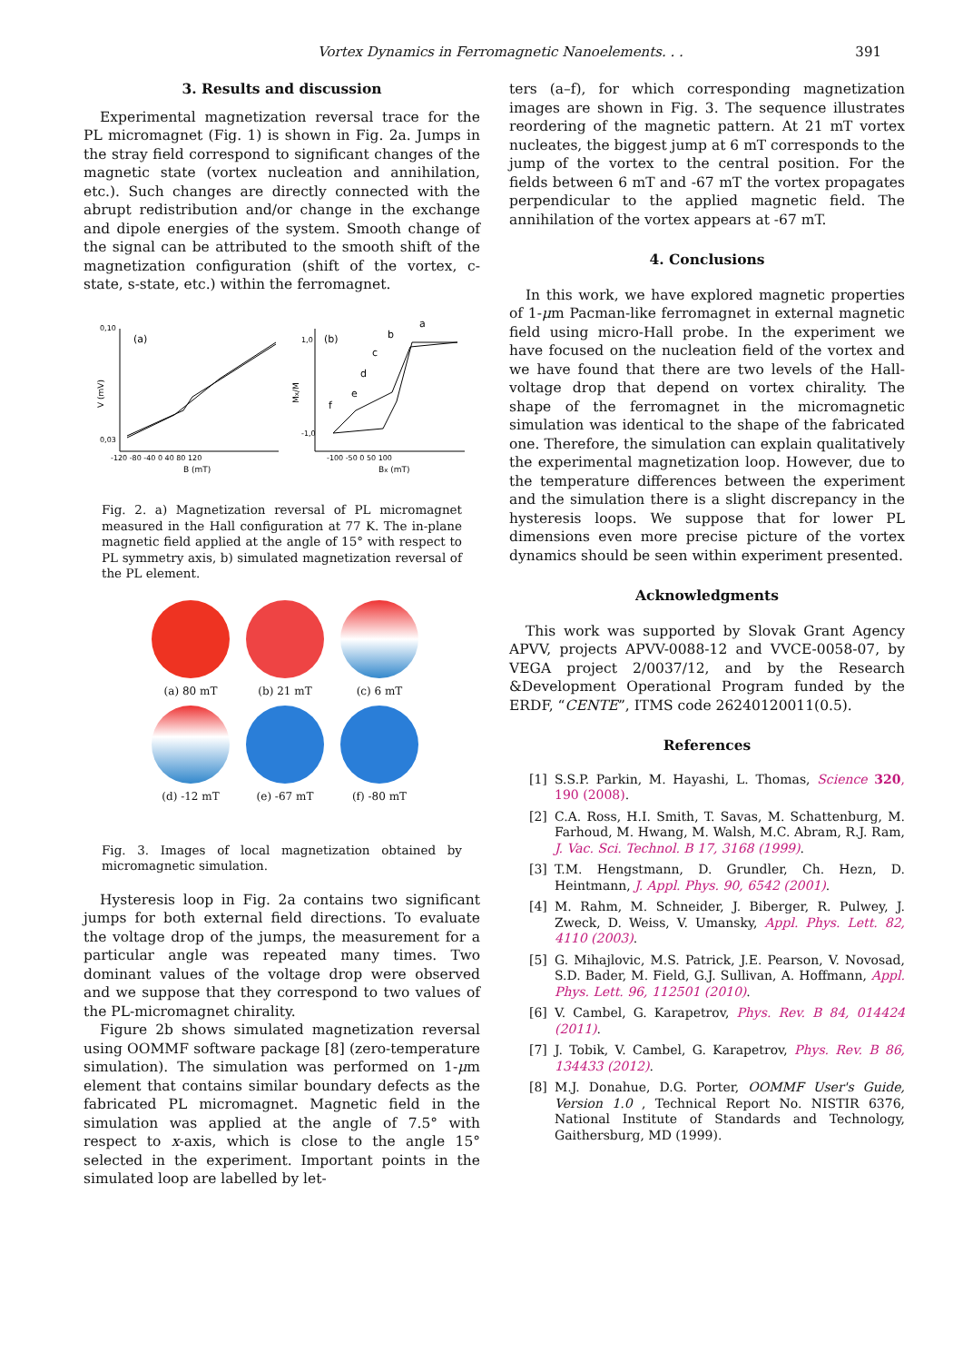Vortex Dynamics in Ferromagnetic Nanoelements. . . 391
3. Results and discussion
Experimental magnetization reversal trace for the PL micromagnet (Fig. 1) is shown in Fig. 2a. Jumps in the stray field correspond to significant changes of the magnetic state (vortex nucleation and annihilation, etc.). Such changes are directly connected with the abrupt redistribution and/or change in the exchange and dipole energies of the system. Smooth change of the signal can be attributed to the smooth shift of the magnetization configuration (shift of the vortex, c-state, s-state, etc.) within the ferromagnet.
0,10
0,03
(a)
V (mV)
-120 -80 -40 0 40 80 120
B (mT)
(b)
1,0
-1,0
Mx/M
a
b
c
d
e
f
-100 -50 0 50 100
Bx (mT)
Fig. 2. a) Magnetization reversal of PL micromagnet measured in the Hall configuration at 77 K. The in-plane magnetic field applied at the angle of 15° with respect to PL symmetry axis, b) simulated magnetization reversal of the PL element.
(a) 80 mT
(b) 21 mT
(c) 6 mT
(d) -12 mT
(e) -67 mT
(f) -80 mT
Fig. 3. Images of local magnetization obtained by micromagnetic simulation.
Hysteresis loop in Fig. 2a contains two significant jumps for both external field directions. To evaluate the voltage drop of the jumps, the measurement for a particular angle was repeated many times. Two dominant values of the voltage drop were observed and we suppose that they correspond to two values of the PL-micromagnet chirality.
Figure 2b shows simulated magnetization reversal using OOMMF software package [8] (zero-temperature simulation). The simulation was performed on 1-μm element that contains similar boundary defects as the fabricated PL micromagnet. Magnetic field in the simulation was applied at the angle of 7.5° with respect to x-axis, which is close to the angle 15° selected in the experiment. Important points in the simulated loop are labelled by let-
ters (a–f), for which corresponding magnetization images are shown in Fig. 3. The sequence illustrates reordering of the magnetic pattern. At 21 mT vortex nucleates, the biggest jump at 6 mT corresponds to the jump of the vortex to the central position. For the fields between 6 mT and -67 mT the vortex propagates perpendicular to the applied magnetic field. The annihilation of the vortex appears at -67 mT.
4. Conclusions
In this work, we have explored magnetic properties of 1-μm Pacman-like ferromagnet in external magnetic field using micro-Hall probe. In the experiment we have focused on the nucleation field of the vortex and we have found that there are two levels of the Hall-voltage drop that depend on vortex chirality. The shape of the ferromagnet in the micromagnetic simulation was identical to the shape of the fabricated one. Therefore, the simulation can explain qualitatively the experimental magnetization loop. However, due to the temperature differences between the experiment and the simulation there is a slight discrepancy in the hysteresis loops. We suppose that for lower PL dimensions even more precise picture of the vortex dynamics should be seen within experiment presented.
Acknowledgments
This work was supported by Slovak Grant Agency APVV, projects APVV-0088-12 and VVCE-0058-07, by VEGA project 2/0037/12, and by the Research &Development Operational Program funded by the ERDF, “CENTE”, ITMS code 26240120011(0.5).
References
[1] S.S.P. Parkin, M. Hayashi, L. Thomas, Science 320, 190 (2008).
[2] C.A. Ross, H.I. Smith, T. Savas, M. Schattenburg, M. Farhoud, M. Hwang, M. Walsh, M.C. Abram, R.J. Ram, J. Vac. Sci. Technol. B 17, 3168 (1999).
[3] T.M. Hengstmann, D. Grundler, Ch. Hezn, D. Heintmann, J. Appl. Phys. 90, 6542 (2001).
[4] M. Rahm, M. Schneider, J. Biberger, R. Pulwey, J. Zweck, D. Weiss, V. Umansky, Appl. Phys. Lett. 82, 4110 (2003).
[5] G. Mihajlovic, M.S. Patrick, J.E. Pearson, V. Novosad, S.D. Bader, M. Field, G.J. Sullivan, A. Hoffmann, Appl. Phys. Lett. 96, 112501 (2010).
[6] V. Cambel, G. Karapetrov, Phys. Rev. B 84, 014424 (2011).
[7] J. Tobik, V. Cambel, G. Karapetrov, Phys. Rev. B 86, 134433 (2012).
[8] M.J. Donahue, D.G. Porter, OOMMF User's Guide, Version 1.0 , Technical Report No. NISTIR 6376, National Institute of Standards and Technology, Gaithersburg, MD (1999).